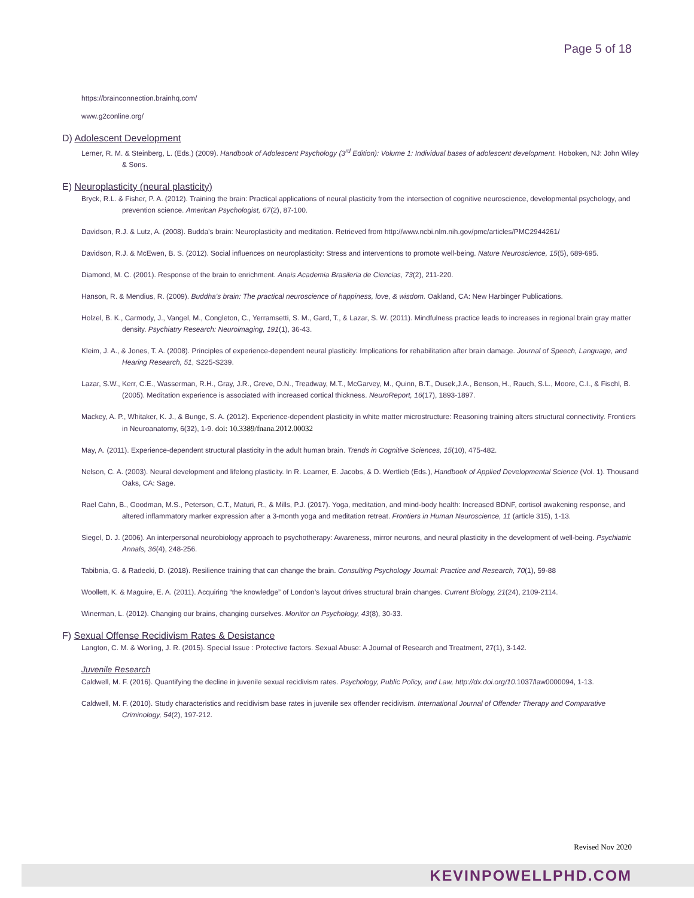Page 5 of 18
https://brainconnection.brainhq.com/
www.g2conline.org/
D) Adolescent Development
Lerner, R. M. & Steinberg, L. (Eds.) (2009). Handbook of Adolescent Psychology (3<sup>rd</sup> Edition): Volume 1: Individual bases of adolescent development. Hoboken, NJ: John Wiley & Sons.
E) Neuroplasticity (neural plasticity)
Bryck, R.L. & Fisher, P. A. (2012). Training the brain: Practical applications of neural plasticity from the intersection of cognitive neuroscience, developmental psychology, and prevention science. American Psychologist, 67(2), 87-100.
Davidson, R.J. & Lutz, A. (2008). Budda’s brain: Neuroplasticity and meditation. Retrieved from http://www.ncbi.nlm.nih.gov/pmc/articles/PMC2944261/
Davidson, R.J. & McEwen, B. S. (2012). Social influences on neuroplasticity: Stress and interventions to promote well-being. Nature Neuroscience, 15(5), 689-695.
Diamond, M. C. (2001). Response of the brain to enrichment. Anais Academia Brasileria de Ciencias, 73(2), 211-220.
Hanson, R. & Mendius, R. (2009). Buddha’s brain: The practical neuroscience of happiness, love, & wisdom. Oakland, CA: New Harbinger Publications.
Holzel, B. K., Carmody, J., Vangel, M., Congleton, C., Yerramsetti, S. M., Gard, T., & Lazar, S. W. (2011). Mindfulness practice leads to increases in regional brain gray matter density. Psychiatry Research: Neuroimaging, 191(1), 36-43.
Kleim, J. A., & Jones, T. A. (2008). Principles of experience-dependent neural plasticity: Implications for rehabilitation after brain damage. Journal of Speech, Language, and Hearing Research, 51, S225-S239.
Lazar, S.W., Kerr, C.E., Wasserman, R.H., Gray, J.R., Greve, D.N., Treadway, M.T., McGarvey, M., Quinn, B.T., Dusek,J.A., Benson, H., Rauch, S.L., Moore, C.I., & Fischl, B. (2005). Meditation experience is associated with increased cortical thickness. NeuroReport, 16(17), 1893-1897.
Mackey, A. P., Whitaker, K. J., & Bunge, S. A. (2012). Experience-dependent plasticity in white matter microstructure: Reasoning training alters structural connectivity. Frontiers in Neuroanatomy, 6(32), 1-9. doi: 10.3389/fnana.2012.00032
May, A. (2011). Experience-dependent structural plasticity in the adult human brain. Trends in Cognitive Sciences, 15(10), 475-482.
Nelson, C. A. (2003). Neural development and lifelong plasticity. In R. Learner, E. Jacobs, & D. Wertlieb (Eds.), Handbook of Applied Developmental Science (Vol. 1). Thousand Oaks, CA: Sage.
Rael Cahn, B., Goodman, M.S., Peterson, C.T., Maturi, R., & Mills, P.J. (2017). Yoga, meditation, and mind-body health: Increased BDNF, cortisol awakening response, and altered inflammatory marker expression after a 3-month yoga and meditation retreat. Frontiers in Human Neuroscience, 11 (article 315), 1-13.
Siegel, D. J. (2006). An interpersonal neurobiology approach to psychotherapy: Awareness, mirror neurons, and neural plasticity in the development of well-being. Psychiatric Annals, 36(4), 248-256.
Tabibnia, G. & Radecki, D. (2018). Resilience training that can change the brain. Consulting Psychology Journal: Practice and Research, 70(1), 59-88
Woollett, K. & Maguire, E. A. (2011). Acquiring “the knowledge” of London’s layout drives structural brain changes. Current Biology, 21(24), 2109-2114.
Winerman, L. (2012). Changing our brains, changing ourselves. Monitor on Psychology, 43(8), 30-33.
F) Sexual Offense Recidivism Rates & Desistance
Langton, C. M. & Worling, J. R. (2015). Special Issue : Protective factors. Sexual Abuse: A Journal of Research and Treatment, 27(1), 3-142.
Juvenile Research
Caldwell, M. F. (2016). Quantifying the decline in juvenile sexual recidivism rates. Psychology, Public Policy, and Law, http://dx.doi.org/10. 1037/law0000094, 1-13.
Caldwell, M. F. (2010). Study characteristics and recidivism base rates in juvenile sex offender recidivism. International Journal of Offender Therapy and Comparative Criminology, 54(2), 197-212.
Revised Nov 2020
KEVINPOWELLPHD.COM